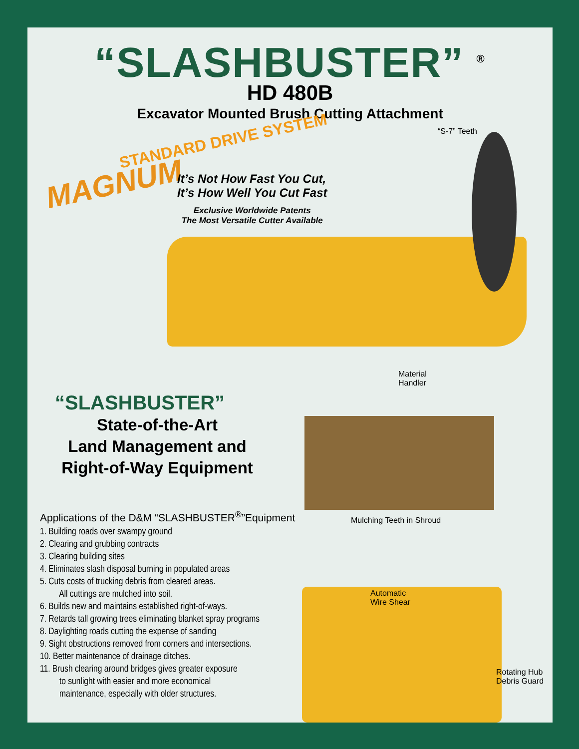“SLASHBUSTER” <sup>®</sup>
HD 480B
Excavator Mounted Brush Cutting Attachment
STANDARD DRIVE SYSTEM
MAGNUM
It’s Not How Fast You Cut,
It’s How Well You Cut Fast
Exclusive Worldwide Patents
The Most Versatile Cutter Available
“S-7” Teeth
Material
Handler
“SLASHBUSTER”
State-of-the-Art
Land Management and
Right-of-Way Equipment
Mulching Teeth in Shroud
Applications of the D&M “SLASHBUSTER<sup>®</sup>”Equipment
1. Building roads over swampy ground
2. Clearing and grubbing contracts
3. Clearing building sites
4. Eliminates slash disposal burning in populated areas
5. Cuts costs of trucking debris from cleared areas.
All cuttings are mulched into soil.
6. Builds new and maintains established right-of-ways.
7. Retards tall growing trees eliminating blanket spray programs
8. Daylighting roads cutting the expense of sanding
9. Sight obstructions removed from corners and intersections.
10. Better maintenance of drainage ditches.
11. Brush clearing around bridges gives greater exposure
to sunlight with easier and more economical
maintenance, especially with older structures.
Automatic
Wire Shear
Rotating Hub
Debris Guard